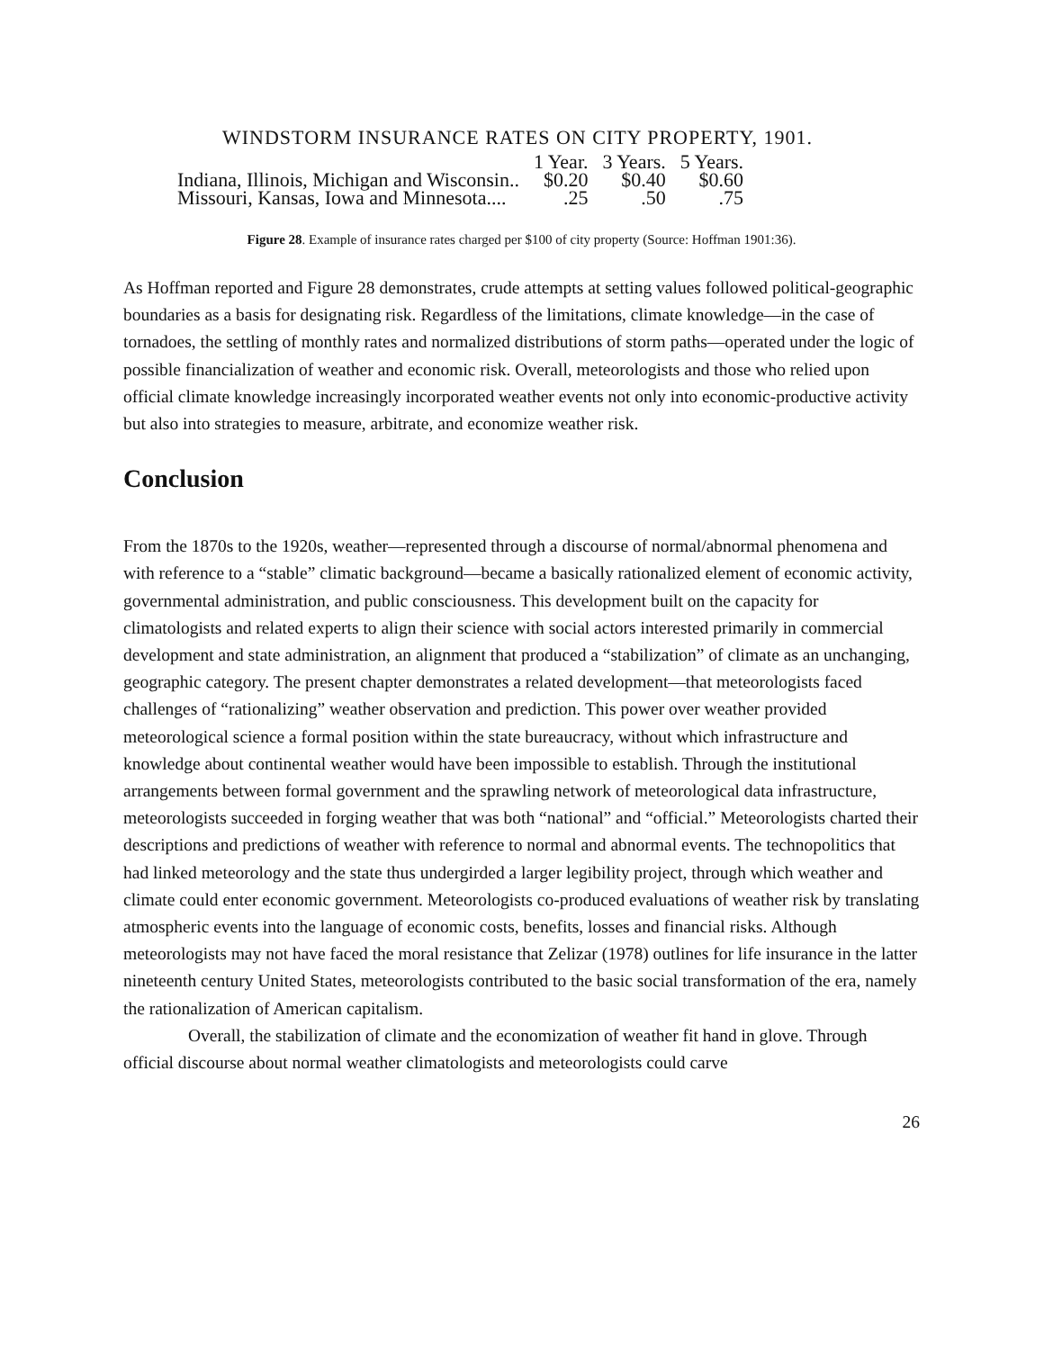WINDSTORM INSURANCE RATES ON CITY PROPERTY, 1901.
| | 1 Year. | 3 Years. | 5 Years. |
| --- | --- | --- | --- |
| Indiana, Illinois, Michigan and Wisconsin.. | $0.20 | $0.40 | $0.60 |
| Missouri, Kansas, Iowa and Minnesota.... | .25 | .50 | .75 |
Figure 28. Example of insurance rates charged per $100 of city property (Source: Hoffman 1901:36).
As Hoffman reported and Figure 28 demonstrates, crude attempts at setting values followed political-geographic boundaries as a basis for designating risk. Regardless of the limitations, climate knowledge—in the case of tornadoes, the settling of monthly rates and normalized distributions of storm paths—operated under the logic of possible financialization of weather and economic risk. Overall, meteorologists and those who relied upon official climate knowledge increasingly incorporated weather events not only into economic-productive activity but also into strategies to measure, arbitrate, and economize weather risk.
Conclusion
From the 1870s to the 1920s, weather—represented through a discourse of normal/abnormal phenomena and with reference to a “stable” climatic background—became a basically rationalized element of economic activity, governmental administration, and public consciousness. This development built on the capacity for climatologists and related experts to align their science with social actors interested primarily in commercial development and state administration, an alignment that produced a “stabilization” of climate as an unchanging, geographic category. The present chapter demonstrates a related development—that meteorologists faced challenges of “rationalizing” weather observation and prediction. This power over weather provided meteorological science a formal position within the state bureaucracy, without which infrastructure and knowledge about continental weather would have been impossible to establish. Through the institutional arrangements between formal government and the sprawling network of meteorological data infrastructure, meteorologists succeeded in forging weather that was both “national” and “official.” Meteorologists charted their descriptions and predictions of weather with reference to normal and abnormal events. The technopolitics that had linked meteorology and the state thus undergirded a larger legibility project, through which weather and climate could enter economic government. Meteorologists co-produced evaluations of weather risk by translating atmospheric events into the language of economic costs, benefits, losses and financial risks. Although meteorologists may not have faced the moral resistance that Zelizar (1978) outlines for life insurance in the latter nineteenth century United States, meteorologists contributed to the basic social transformation of the era, namely the rationalization of American capitalism.
Overall, the stabilization of climate and the economization of weather fit hand in glove. Through official discourse about normal weather climatologists and meteorologists could carve
26